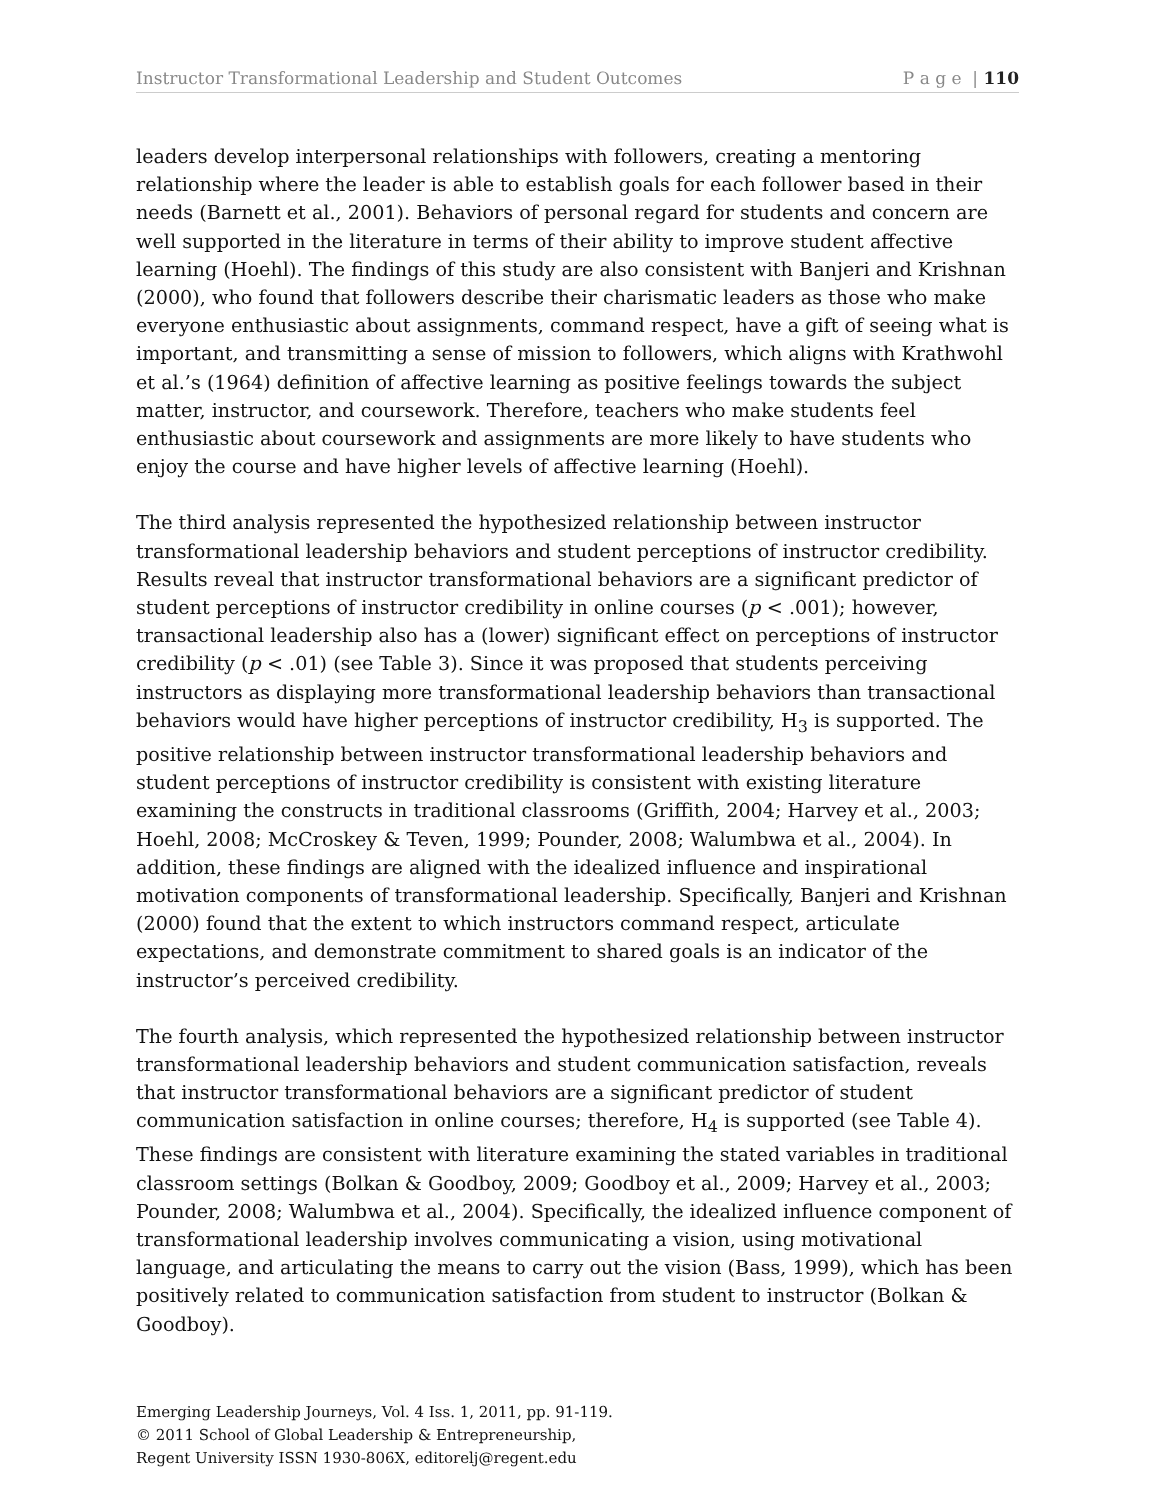Instructor Transformational Leadership and Student Outcomes P a g e | 110
leaders develop interpersonal relationships with followers, creating a mentoring relationship where the leader is able to establish goals for each follower based in their needs (Barnett et al., 2001). Behaviors of personal regard for students and concern are well supported in the literature in terms of their ability to improve student affective learning (Hoehl). The findings of this study are also consistent with Banjeri and Krishnan (2000), who found that followers describe their charismatic leaders as those who make everyone enthusiastic about assignments, command respect, have a gift of seeing what is important, and transmitting a sense of mission to followers, which aligns with Krathwohl et al.’s (1964) definition of affective learning as positive feelings towards the subject matter, instructor, and coursework. Therefore, teachers who make students feel enthusiastic about coursework and assignments are more likely to have students who enjoy the course and have higher levels of affective learning (Hoehl).
The third analysis represented the hypothesized relationship between instructor transformational leadership behaviors and student perceptions of instructor credibility. Results reveal that instructor transformational behaviors are a significant predictor of student perceptions of instructor credibility in online courses (p < .001); however, transactional leadership also has a (lower) significant effect on perceptions of instructor credibility (p < .01) (see Table 3). Since it was proposed that students perceiving instructors as displaying more transformational leadership behaviors than transactional behaviors would have higher perceptions of instructor credibility, H<sub>3</sub> is supported. The positive relationship between instructor transformational leadership behaviors and student perceptions of instructor credibility is consistent with existing literature examining the constructs in traditional classrooms (Griffith, 2004; Harvey et al., 2003; Hoehl, 2008; McCroskey & Teven, 1999; Pounder, 2008; Walumbwa et al., 2004). In addition, these findings are aligned with the idealized influence and inspirational motivation components of transformational leadership. Specifically, Banjeri and Krishnan (2000) found that the extent to which instructors command respect, articulate expectations, and demonstrate commitment to shared goals is an indicator of the instructor’s perceived credibility.
The fourth analysis, which represented the hypothesized relationship between instructor transformational leadership behaviors and student communication satisfaction, reveals that instructor transformational behaviors are a significant predictor of student communication satisfaction in online courses; therefore, H<sub>4</sub> is supported (see Table 4). These findings are consistent with literature examining the stated variables in traditional classroom settings (Bolkan & Goodboy, 2009; Goodboy et al., 2009; Harvey et al., 2003; Pounder, 2008; Walumbwa et al., 2004). Specifically, the idealized influence component of transformational leadership involves communicating a vision, using motivational language, and articulating the means to carry out the vision (Bass, 1999), which has been positively related to communication satisfaction from student to instructor (Bolkan & Goodboy).
Emerging Leadership Journeys, Vol. 4 Iss. 1, 2011, pp. 91-119.
© 2011 School of Global Leadership & Entrepreneurship,
Regent University ISSN 1930-806X, editorelj@regent.edu